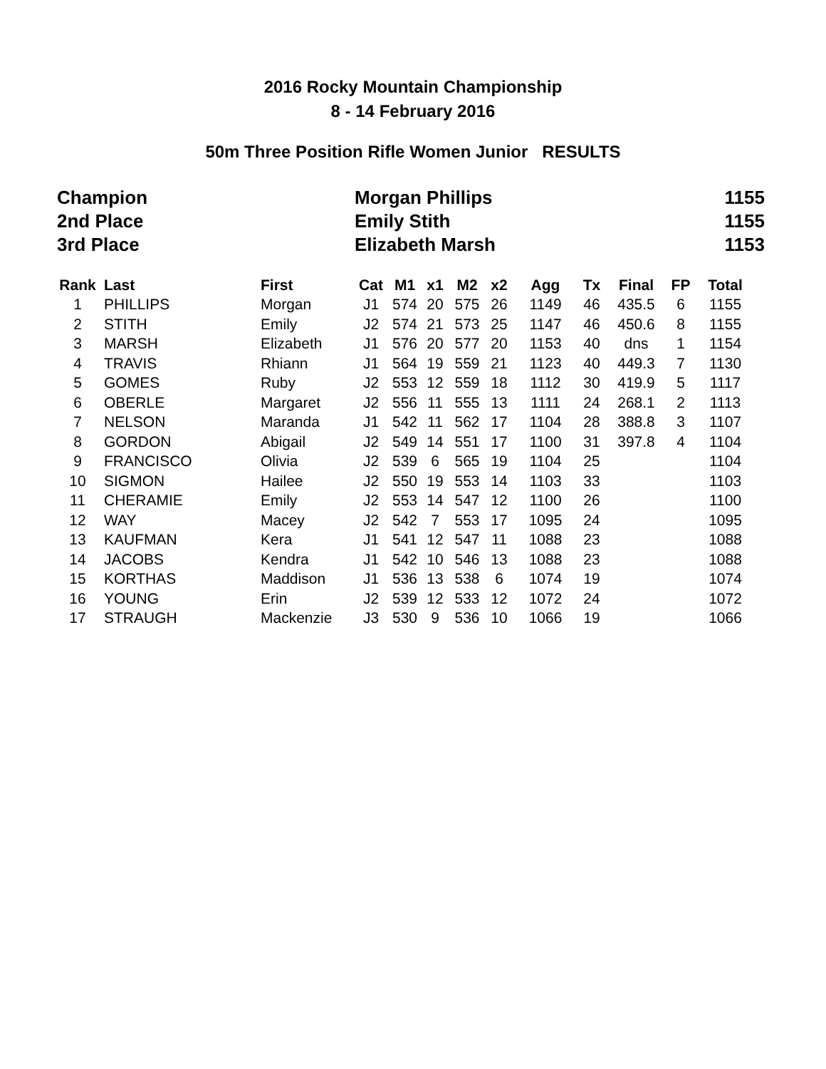2016 Rocky Mountain Championship
8 - 14 February 2016
50m Three Position Rifle Women Junior RESULTS
| Champion | Morgan Phillips | 1155 |
| 2nd Place | Emily Stith | 1155 |
| 3rd Place | Elizabeth Marsh | 1153 |
| Rank | Last | First | Cat | M1 | x1 | M2 | x2 | Agg | Tx | Final | FP | Total |
| --- | --- | --- | --- | --- | --- | --- | --- | --- | --- | --- | --- | --- |
| 1 | PHILLIPS | Morgan | J1 | 574 | 20 | 575 | 26 | 1149 | 46 | 435.5 | 6 | 1155 |
| 2 | STITH | Emily | J2 | 574 | 21 | 573 | 25 | 1147 | 46 | 450.6 | 8 | 1155 |
| 3 | MARSH | Elizabeth | J1 | 576 | 20 | 577 | 20 | 1153 | 40 | dns | 1 | 1154 |
| 4 | TRAVIS | Rhiann | J1 | 564 | 19 | 559 | 21 | 1123 | 40 | 449.3 | 7 | 1130 |
| 5 | GOMES | Ruby | J2 | 553 | 12 | 559 | 18 | 1112 | 30 | 419.9 | 5 | 1117 |
| 6 | OBERLE | Margaret | J2 | 556 | 11 | 555 | 13 | 1111 | 24 | 268.1 | 2 | 1113 |
| 7 | NELSON | Maranda | J1 | 542 | 11 | 562 | 17 | 1104 | 28 | 388.8 | 3 | 1107 |
| 8 | GORDON | Abigail | J2 | 549 | 14 | 551 | 17 | 1100 | 31 | 397.8 | 4 | 1104 |
| 9 | FRANCISCO | Olivia | J2 | 539 | 6 | 565 | 19 | 1104 | 25 | | | 1104 |
| 10 | SIGMON | Hailee | J2 | 550 | 19 | 553 | 14 | 1103 | 33 | | | 1103 |
| 11 | CHERAMIE | Emily | J2 | 553 | 14 | 547 | 12 | 1100 | 26 | | | 1100 |
| 12 | WAY | Macey | J2 | 542 | 7 | 553 | 17 | 1095 | 24 | | | 1095 |
| 13 | KAUFMAN | Kera | J1 | 541 | 12 | 547 | 11 | 1088 | 23 | | | 1088 |
| 14 | JACOBS | Kendra | J1 | 542 | 10 | 546 | 13 | 1088 | 23 | | | 1088 |
| 15 | KORTHAS | Maddison | J1 | 536 | 13 | 538 | 6 | 1074 | 19 | | | 1074 |
| 16 | YOUNG | Erin | J2 | 539 | 12 | 533 | 12 | 1072 | 24 | | | 1072 |
| 17 | STRAUGH | Mackenzie | J3 | 530 | 9 | 536 | 10 | 1066 | 19 | | | 1066 |